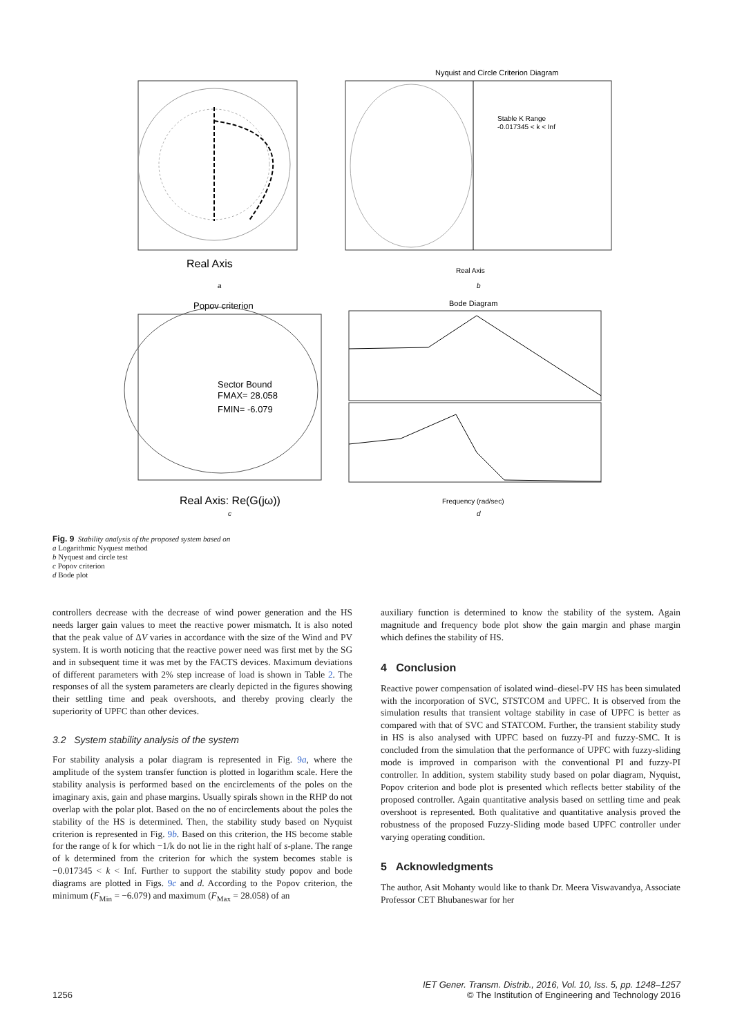Nyquist and Circle Criterion Diagram
Stable K Range
-0.017345 < k < Inf
Real Axis
Real Axis
a
b
Popov criterion
Bode Diagram
Sector Bound
FMAX= 28.058
FMIN= -6.079
Real Axis: Re(G(jω))
Frequency (rad/sec)
c
d
Fig. 9 Stability analysis of the proposed system based on
a Logarithmic Nyquest method
b Nyquest and circle test
c Popov criterion
d Bode plot
controllers decrease with the decrease of wind power generation and the HS needs larger gain values to meet the reactive power mismatch. It is also noted that the peak value of ΔV varies in accordance with the size of the Wind and PV system. It is worth noticing that the reactive power need was first met by the SG and in subsequent time it was met by the FACTS devices. Maximum deviations of different parameters with 2% step increase of load is shown in Table 2. The responses of all the system parameters are clearly depicted in the figures showing their settling time and peak overshoots, and thereby proving clearly the superiority of UPFC than other devices.
3.2 System stability analysis of the system
For stability analysis a polar diagram is represented in Fig. 9a, where the amplitude of the system transfer function is plotted in logarithm scale. Here the stability analysis is performed based on the encirclements of the poles on the imaginary axis, gain and phase margins. Usually spirals shown in the RHP do not overlap with the polar plot. Based on the no of encirclements about the poles the stability of the HS is determined. Then, the stability study based on Nyquist criterion is represented in Fig. 9b. Based on this criterion, the HS become stable for the range of k for which −1/k do not lie in the right half of s-plane. The range of k determined from the criterion for which the system becomes stable is −0.017345 < k < Inf. Further to support the stability study popov and bode diagrams are plotted in Figs. 9c and d. According to the Popov criterion, the minimum (F<sub>Min</sub> = −6.079) and maximum (F<sub>Max</sub> = 28.058) of an
auxiliary function is determined to know the stability of the system. Again magnitude and frequency bode plot show the gain margin and phase margin which defines the stability of HS.
4 Conclusion
Reactive power compensation of isolated wind–diesel-PV HS has been simulated with the incorporation of SVC, STSTCOM and UPFC. It is observed from the simulation results that transient voltage stability in case of UPFC is better as compared with that of SVC and STATCOM. Further, the transient stability study in HS is also analysed with UPFC based on fuzzy-PI and fuzzy-SMC. It is concluded from the simulation that the performance of UPFC with fuzzy-sliding mode is improved in comparison with the conventional PI and fuzzy-PI controller. In addition, system stability study based on polar diagram, Nyquist, Popov criterion and bode plot is presented which reflects better stability of the proposed controller. Again quantitative analysis based on settling time and peak overshoot is represented. Both qualitative and quantitative analysis proved the robustness of the proposed Fuzzy-Sliding mode based UPFC controller under varying operating condition.
5 Acknowledgments
The author, Asit Mohanty would like to thank Dr. Meera Viswavandya, Associate Professor CET Bhubaneswar for her
IET Gener. Transm. Distrib., 2016, Vol. 10, Iss. 5, pp. 1248–1257
1256 © The Institution of Engineering and Technology 2016